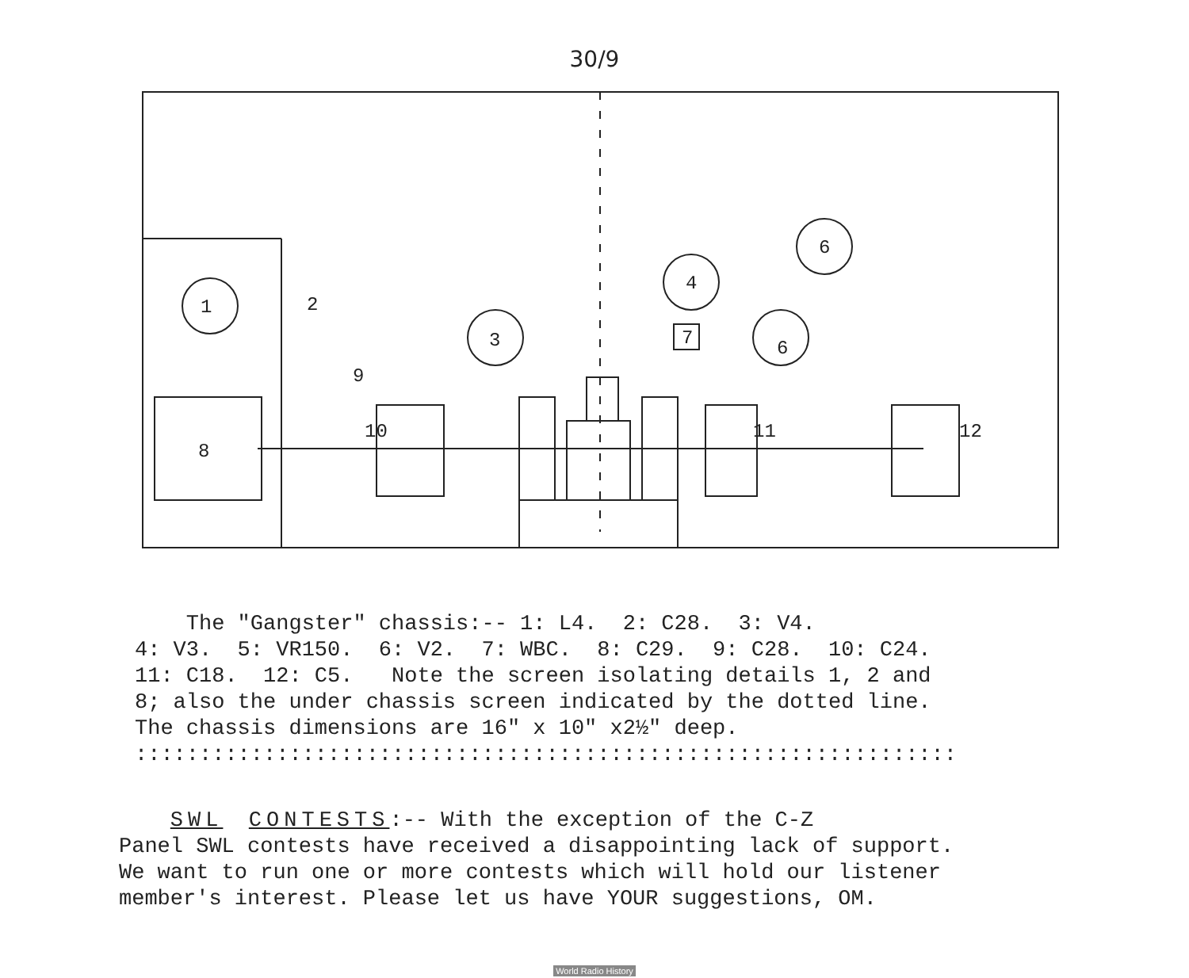30/9
1
2
3
4
6
6
7
9
8
10
11
12
The "Gangster" chassis:-- 1: L4. 2: C28. 3: V4. 4: V3. 5: VR150. 6: V2. 7: WBC. 8: C29. 9: C28. 10: C24. 11: C18. 12: C5. Note the screen isolating details 1, 2 and 8; also the under chassis screen indicated by the dotted line. The chassis dimensions are 16" x 10" x2½" deep. ::::::::::::::::::::::::::::::::::::::::::::::::::::::::::::::::
SWL CONTESTS:-- With the exception of the C-Z Panel SWL contests have received a disappointing lack of support. We want to run one or more contests which will hold our listener member's interest. Please let us have YOUR suggestions, OM.
World Radio History